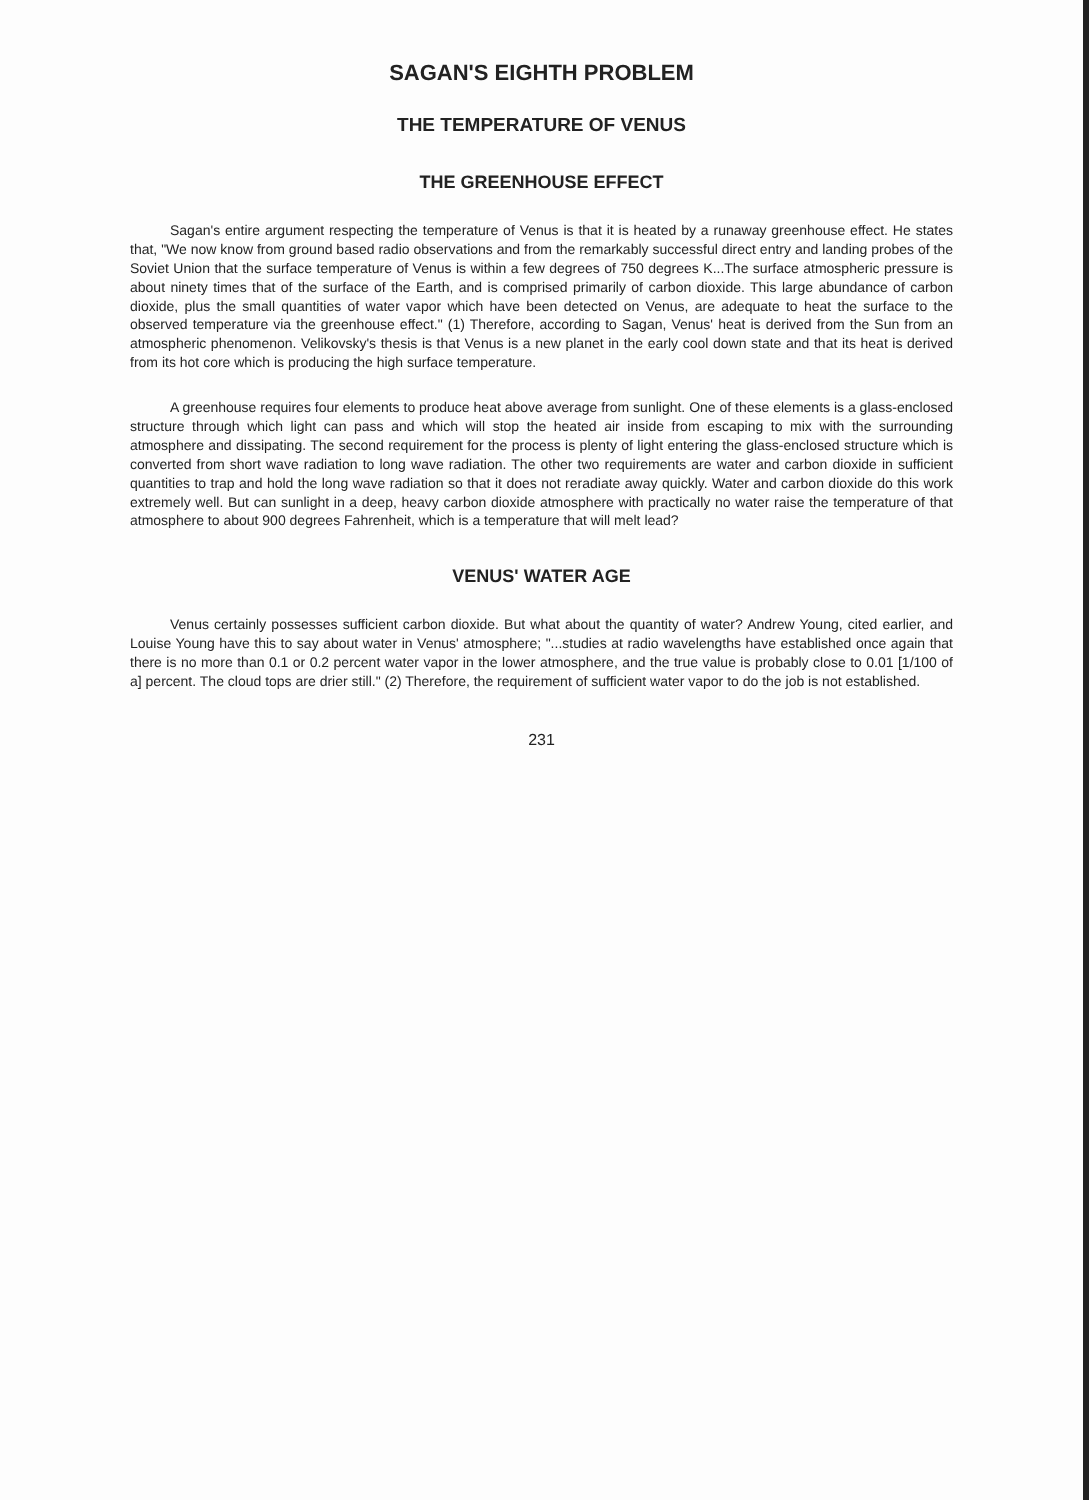SAGAN'S EIGHTH PROBLEM
THE TEMPERATURE OF VENUS
THE GREENHOUSE EFFECT
Sagan's entire argument respecting the temperature of Venus is that it is heated by a runaway greenhouse effect. He states that, "We now know from ground based radio observations and from the remarkably successful direct entry and landing probes of the Soviet Union that the surface temperature of Venus is within a few degrees of 750 degrees K...The surface atmospheric pressure is about ninety times that of the surface of the Earth, and is comprised primarily of carbon dioxide. This large abundance of carbon dioxide, plus the small quantities of water vapor which have been detected on Venus, are adequate to heat the surface to the observed temperature via the greenhouse effect." (1) Therefore, according to Sagan, Venus' heat is derived from the Sun from an atmospheric phenomenon. Velikovsky's thesis is that Venus is a new planet in the early cool down state and that its heat is derived from its hot core which is producing the high surface temperature.
A greenhouse requires four elements to produce heat above average from sunlight. One of these elements is a glass-enclosed structure through which light can pass and which will stop the heated air inside from escaping to mix with the surrounding atmosphere and dissipating. The second requirement for the process is plenty of light entering the glass-enclosed structure which is converted from short wave radiation to long wave radiation. The other two requirements are water and carbon dioxide in sufficient quantities to trap and hold the long wave radiation so that it does not reradiate away quickly. Water and carbon dioxide do this work extremely well. But can sunlight in a deep, heavy carbon dioxide atmosphere with practically no water raise the temperature of that atmosphere to about 900 degrees Fahrenheit, which is a temperature that will melt lead?
VENUS' WATER AGE
Venus certainly possesses sufficient carbon dioxide. But what about the quantity of water? Andrew Young, cited earlier, and Louise Young have this to say about water in Venus' atmosphere; "...studies at radio wavelengths have established once again that there is no more than 0.1 or 0.2 percent water vapor in the lower atmosphere, and the true value is probably close to 0.01 [1/100 of a] percent. The cloud tops are drier still." (2) Therefore, the requirement of sufficient water vapor to do the job is not established.
231